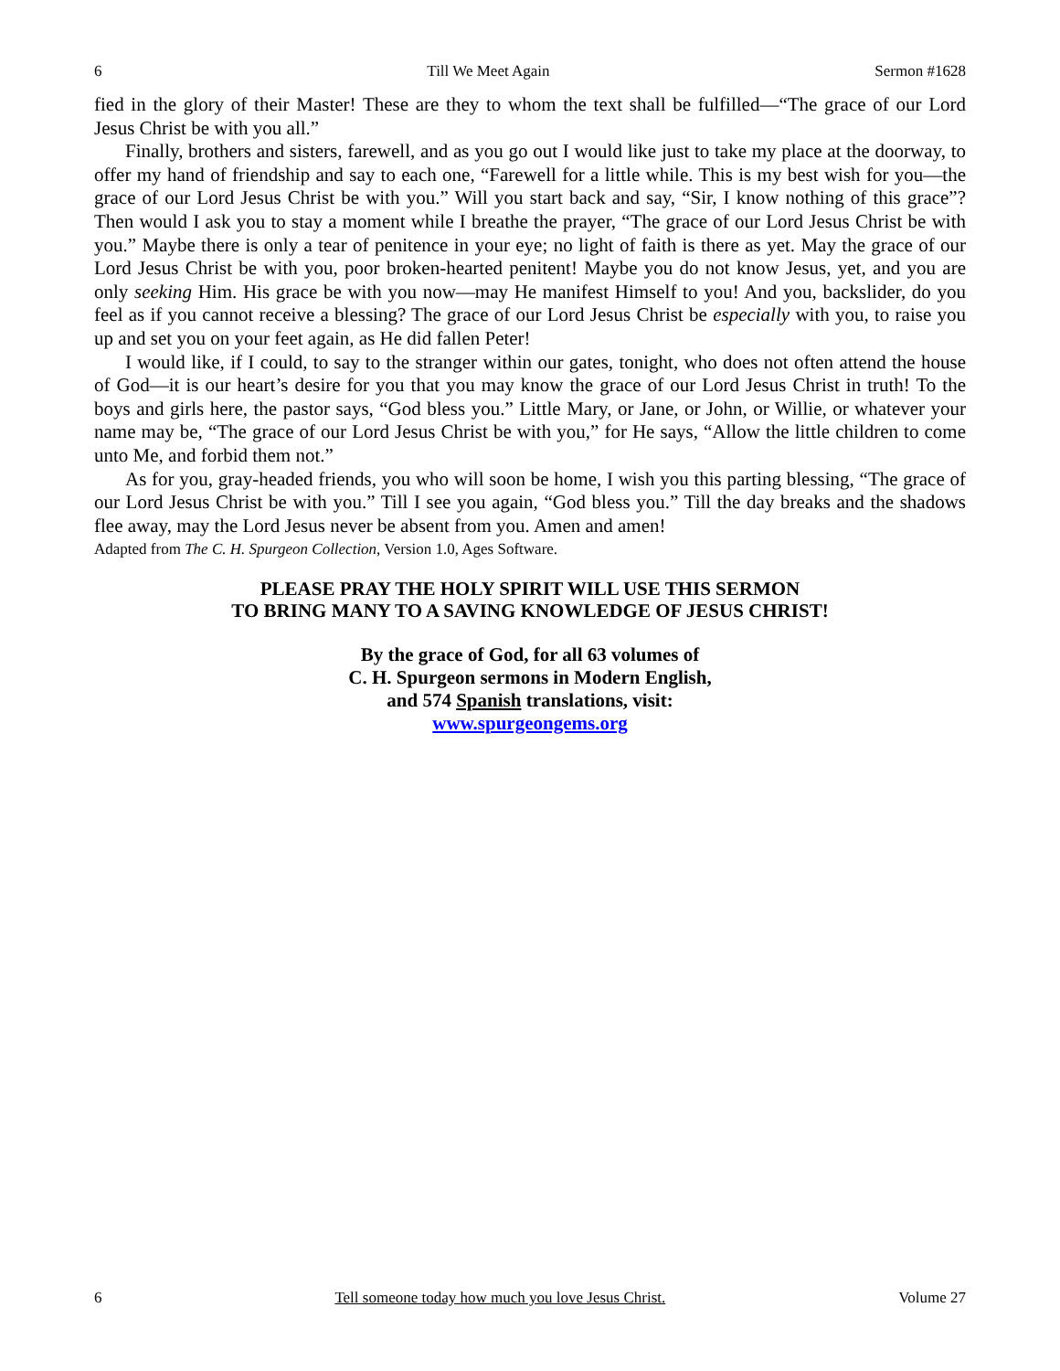6 Till We Meet Again Sermon #1628
fied in the glory of their Master! These are they to whom the text shall be fulfilled—“The grace of our Lord Jesus Christ be with you all.”
Finally, brothers and sisters, farewell, and as you go out I would like just to take my place at the doorway, to offer my hand of friendship and say to each one, “Farewell for a little while. This is my best wish for you—the grace of our Lord Jesus Christ be with you.” Will you start back and say, “Sir, I know nothing of this grace”? Then would I ask you to stay a moment while I breathe the prayer, “The grace of our Lord Jesus Christ be with you.” Maybe there is only a tear of penitence in your eye; no light of faith is there as yet. May the grace of our Lord Jesus Christ be with you, poor broken-hearted penitent! Maybe you do not know Jesus, yet, and you are only seeking Him. His grace be with you now—may He manifest Himself to you! And you, backslider, do you feel as if you cannot receive a blessing? The grace of our Lord Jesus Christ be especially with you, to raise you up and set you on your feet again, as He did fallen Peter!
I would like, if I could, to say to the stranger within our gates, tonight, who does not often attend the house of God—it is our heart’s desire for you that you may know the grace of our Lord Jesus Christ in truth! To the boys and girls here, the pastor says, “God bless you.” Little Mary, or Jane, or John, or Willie, or whatever your name may be, “The grace of our Lord Jesus Christ be with you,” for He says, “Allow the little children to come unto Me, and forbid them not.”
As for you, gray-headed friends, you who will soon be home, I wish you this parting blessing, “The grace of our Lord Jesus Christ be with you.” Till I see you again, “God bless you.” Till the day breaks and the shadows flee away, may the Lord Jesus never be absent from you. Amen and amen!
Adapted from The C. H. Spurgeon Collection, Version 1.0, Ages Software.
PLEASE PRAY THE HOLY SPIRIT WILL USE THIS SERMON
TO BRING MANY TO A SAVING KNOWLEDGE OF JESUS CHRIST!
By the grace of God, for all 63 volumes of
C. H. Spurgeon sermons in Modern English,
and 574 Spanish translations, visit:
www.spurgeongems.org
6 Tell someone today how much you love Jesus Christ. Volume 27